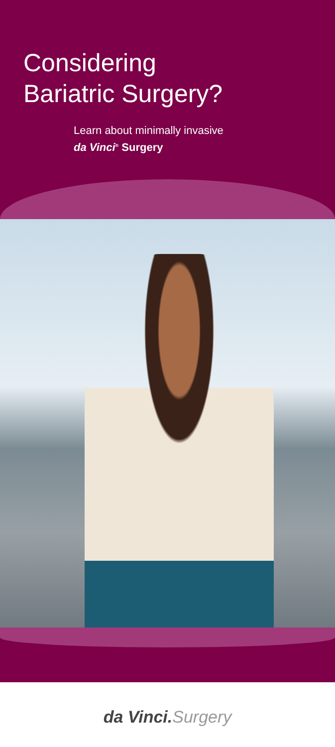Considering
Bariatric Surgery?
Learn about minimally invasive
da Vinci<sup>®</sup> Surgery
da Vinci.Surgery